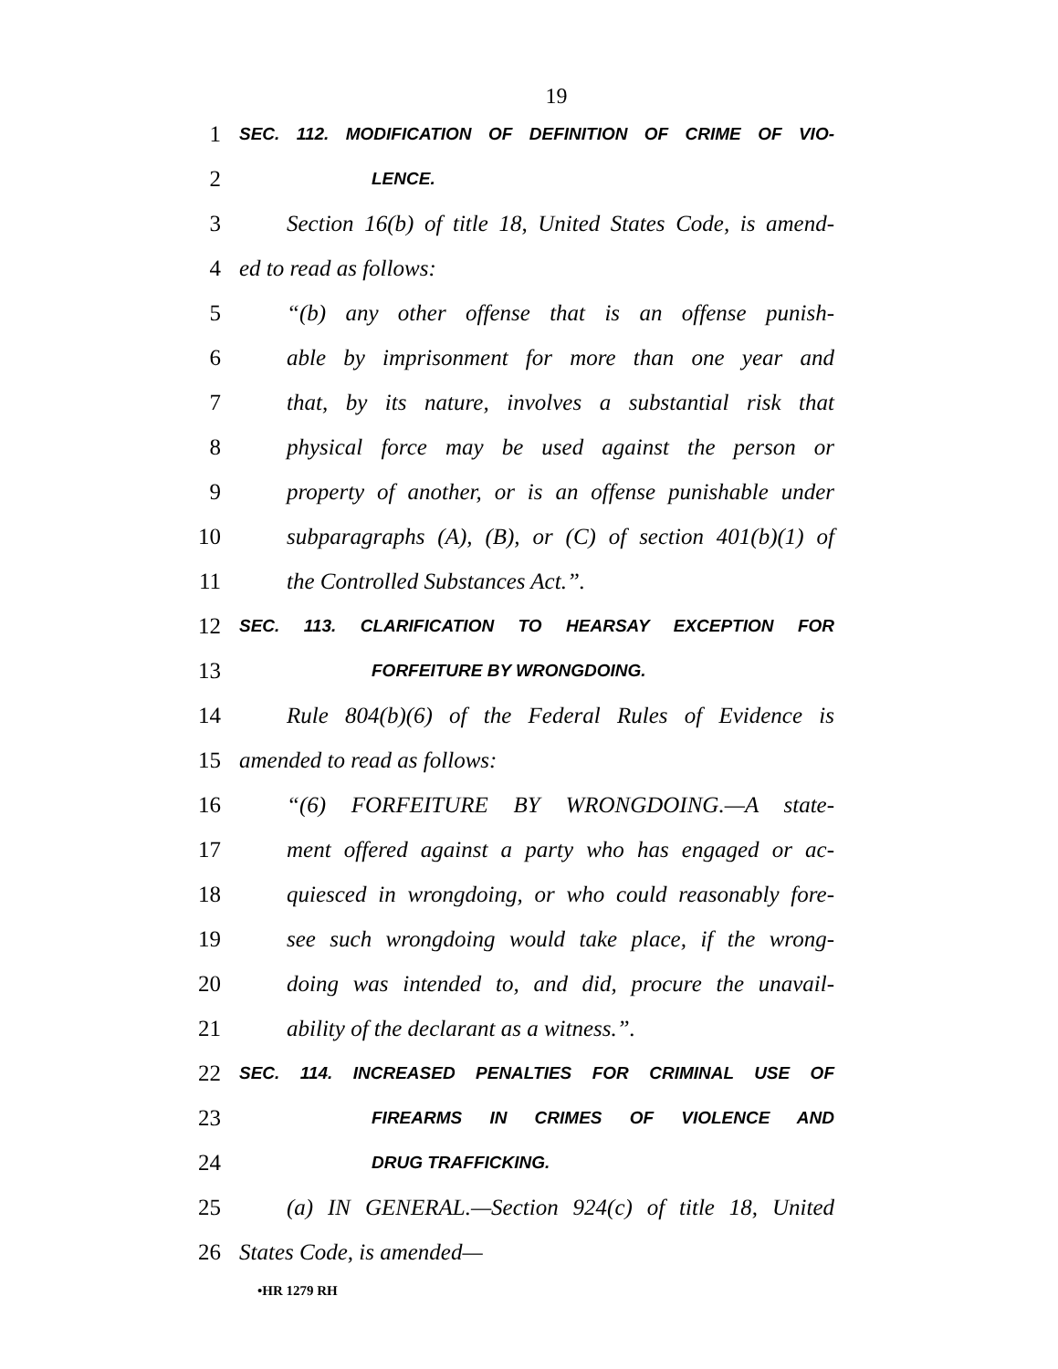19
1 SEC. 112. MODIFICATION OF DEFINITION OF CRIME OF VIO-
2 LENCE.
3 Section 16(b) of title 18, United States Code, is amend-
4 ed to read as follows:
5 “(b) any other offense that is an offense punish-
6 able by imprisonment for more than one year and
7 that, by its nature, involves a substantial risk that
8 physical force may be used against the person or
9 property of another, or is an offense punishable under
10 subparagraphs (A), (B), or (C) of section 401(b)(1) of
11 the Controlled Substances Act.”.
12 SEC. 113. CLARIFICATION TO HEARSAY EXCEPTION FOR
13 FORFEITURE BY WRONGDOING.
14 Rule 804(b)(6) of the Federal Rules of Evidence is
15 amended to read as follows:
16 “(6) FORFEITURE BY WRONGDOING.—A state-
17 ment offered against a party who has engaged or ac-
18 quiesced in wrongdoing, or who could reasonably fore-
19 see such wrongdoing would take place, if the wrong-
20 doing was intended to, and did, procure the unavail-
21 ability of the declarant as a witness.”.
22 SEC. 114. INCREASED PENALTIES FOR CRIMINAL USE OF
23 FIREARMS IN CRIMES OF VIOLENCE AND
24 DRUG TRAFFICKING.
25 (a) IN GENERAL.—Section 924(c) of title 18, United
26 States Code, is amended—
•HR 1279 RH